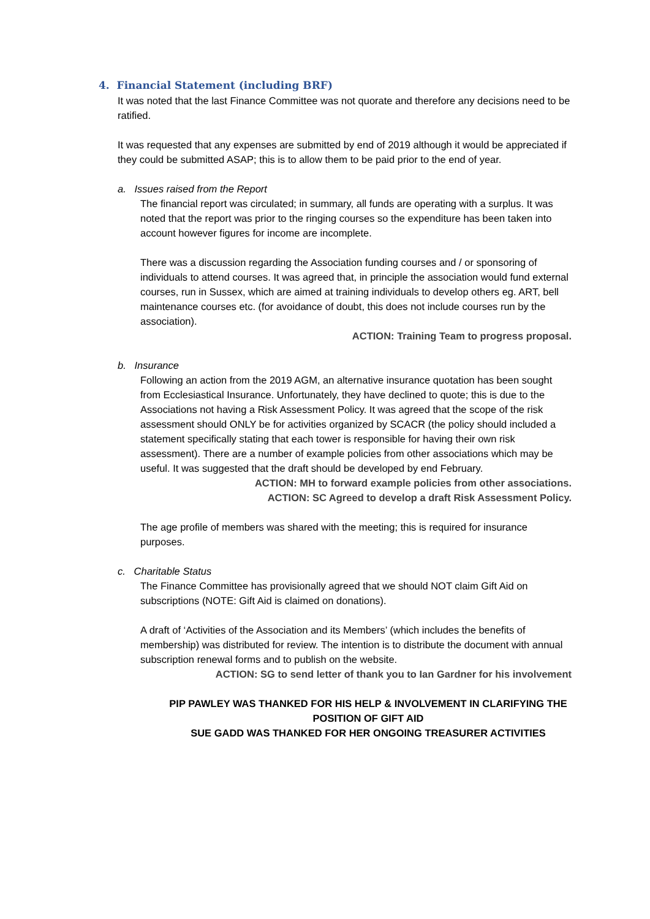4. Financial Statement (including BRF)
It was noted that the last Finance Committee was not quorate and therefore any decisions need to be ratified.
It was requested that any expenses are submitted by end of 2019 although it would be appreciated if they could be submitted ASAP; this is to allow them to be paid prior to the end of year.
a. Issues raised from the Report
The financial report was circulated; in summary, all funds are operating with a surplus. It was noted that the report was prior to the ringing courses so the expenditure has been taken into account however figures for income are incomplete.
There was a discussion regarding the Association funding courses and / or sponsoring of individuals to attend courses. It was agreed that, in principle the association would fund external courses, run in Sussex, which are aimed at training individuals to develop others eg. ART, bell maintenance courses etc. (for avoidance of doubt, this does not include courses run by the association).
ACTION: Training Team to progress proposal.
b. Insurance
Following an action from the 2019 AGM, an alternative insurance quotation has been sought from Ecclesiastical Insurance. Unfortunately, they have declined to quote; this is due to the Associations not having a Risk Assessment Policy. It was agreed that the scope of the risk assessment should ONLY be for activities organized by SCACR (the policy should included a statement specifically stating that each tower is responsible for having their own risk assessment). There are a number of example policies from other associations which may be useful. It was suggested that the draft should be developed by end February.
ACTION: MH to forward example policies from other associations.
ACTION: SC Agreed to develop a draft Risk Assessment Policy.
The age profile of members was shared with the meeting; this is required for insurance purposes.
c. Charitable Status
The Finance Committee has provisionally agreed that we should NOT claim Gift Aid on subscriptions (NOTE: Gift Aid is claimed on donations).
A draft of ‘Activities of the Association and its Members’ (which includes the benefits of membership) was distributed for review. The intention is to distribute the document with annual subscription renewal forms and to publish on the website.
ACTION: SG to send letter of thank you to Ian Gardner for his involvement
PIP PAWLEY WAS THANKED FOR HIS HELP & INVOLVEMENT IN CLARIFYING THE POSITION OF GIFT AID
SUE GADD WAS THANKED FOR HER ONGOING TREASURER ACTIVITIES